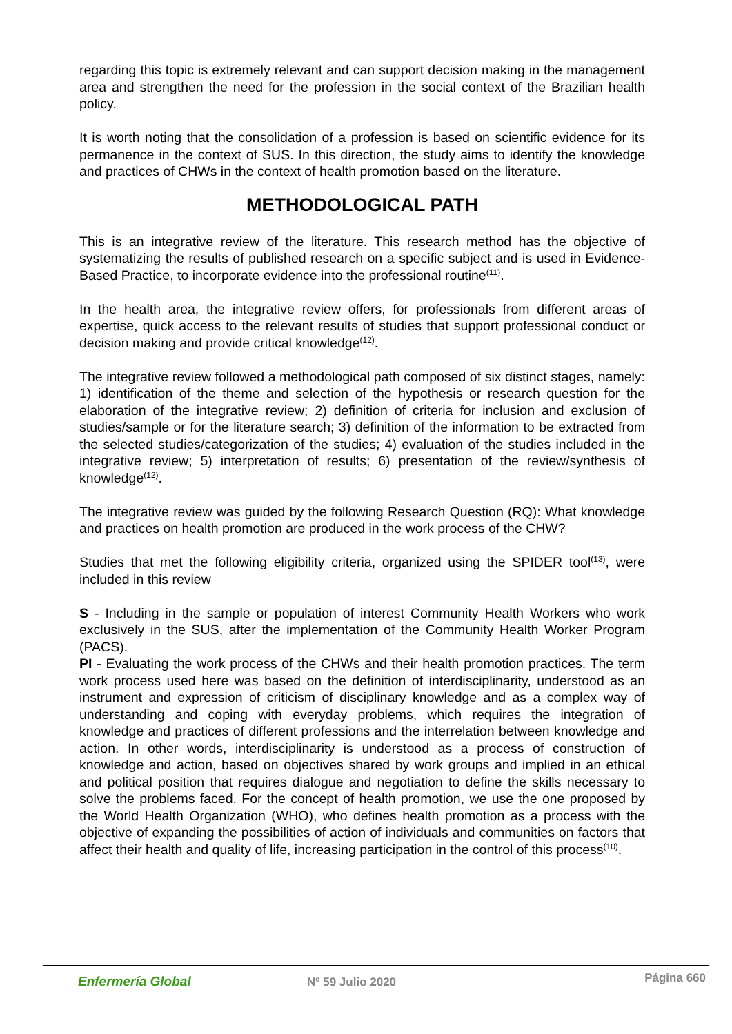regarding this topic is extremely relevant and can support decision making in the management area and strengthen the need for the profession in the social context of the Brazilian health policy.
It is worth noting that the consolidation of a profession is based on scientific evidence for its permanence in the context of SUS. In this direction, the study aims to identify the knowledge and practices of CHWs in the context of health promotion based on the literature.
METHODOLOGICAL PATH
This is an integrative review of the literature. This research method has the objective of systematizing the results of published research on a specific subject and is used in Evidence-Based Practice, to incorporate evidence into the professional routine<sup>(11)</sup>.
In the health area, the integrative review offers, for professionals from different areas of expertise, quick access to the relevant results of studies that support professional conduct or decision making and provide critical knowledge<sup>(12)</sup>.
The integrative review followed a methodological path composed of six distinct stages, namely: 1) identification of the theme and selection of the hypothesis or research question for the elaboration of the integrative review; 2) definition of criteria for inclusion and exclusion of studies/sample or for the literature search; 3) definition of the information to be extracted from the selected studies/categorization of the studies; 4) evaluation of the studies included in the integrative review; 5) interpretation of results; 6) presentation of the review/synthesis of knowledge<sup>(12)</sup>.
The integrative review was guided by the following Research Question (RQ): What knowledge and practices on health promotion are produced in the work process of the CHW?
Studies that met the following eligibility criteria, organized using the SPIDER tool<sup>(13)</sup>, were included in this review
S - Including in the sample or population of interest Community Health Workers who work exclusively in the SUS, after the implementation of the Community Health Worker Program (PACS).
PI - Evaluating the work process of the CHWs and their health promotion practices. The term work process used here was based on the definition of interdisciplinarity, understood as an instrument and expression of criticism of disciplinary knowledge and as a complex way of understanding and coping with everyday problems, which requires the integration of knowledge and practices of different professions and the interrelation between knowledge and action. In other words, interdisciplinarity is understood as a process of construction of knowledge and action, based on objectives shared by work groups and implied in an ethical and political position that requires dialogue and negotiation to define the skills necessary to solve the problems faced. For the concept of health promotion, we use the one proposed by the World Health Organization (WHO), who defines health promotion as a process with the objective of expanding the possibilities of action of individuals and communities on factors that affect their health and quality of life, increasing participation in the control of this process<sup>(10)</sup>.
Enfermería Global Nº 59 Julio 2020 Página 660